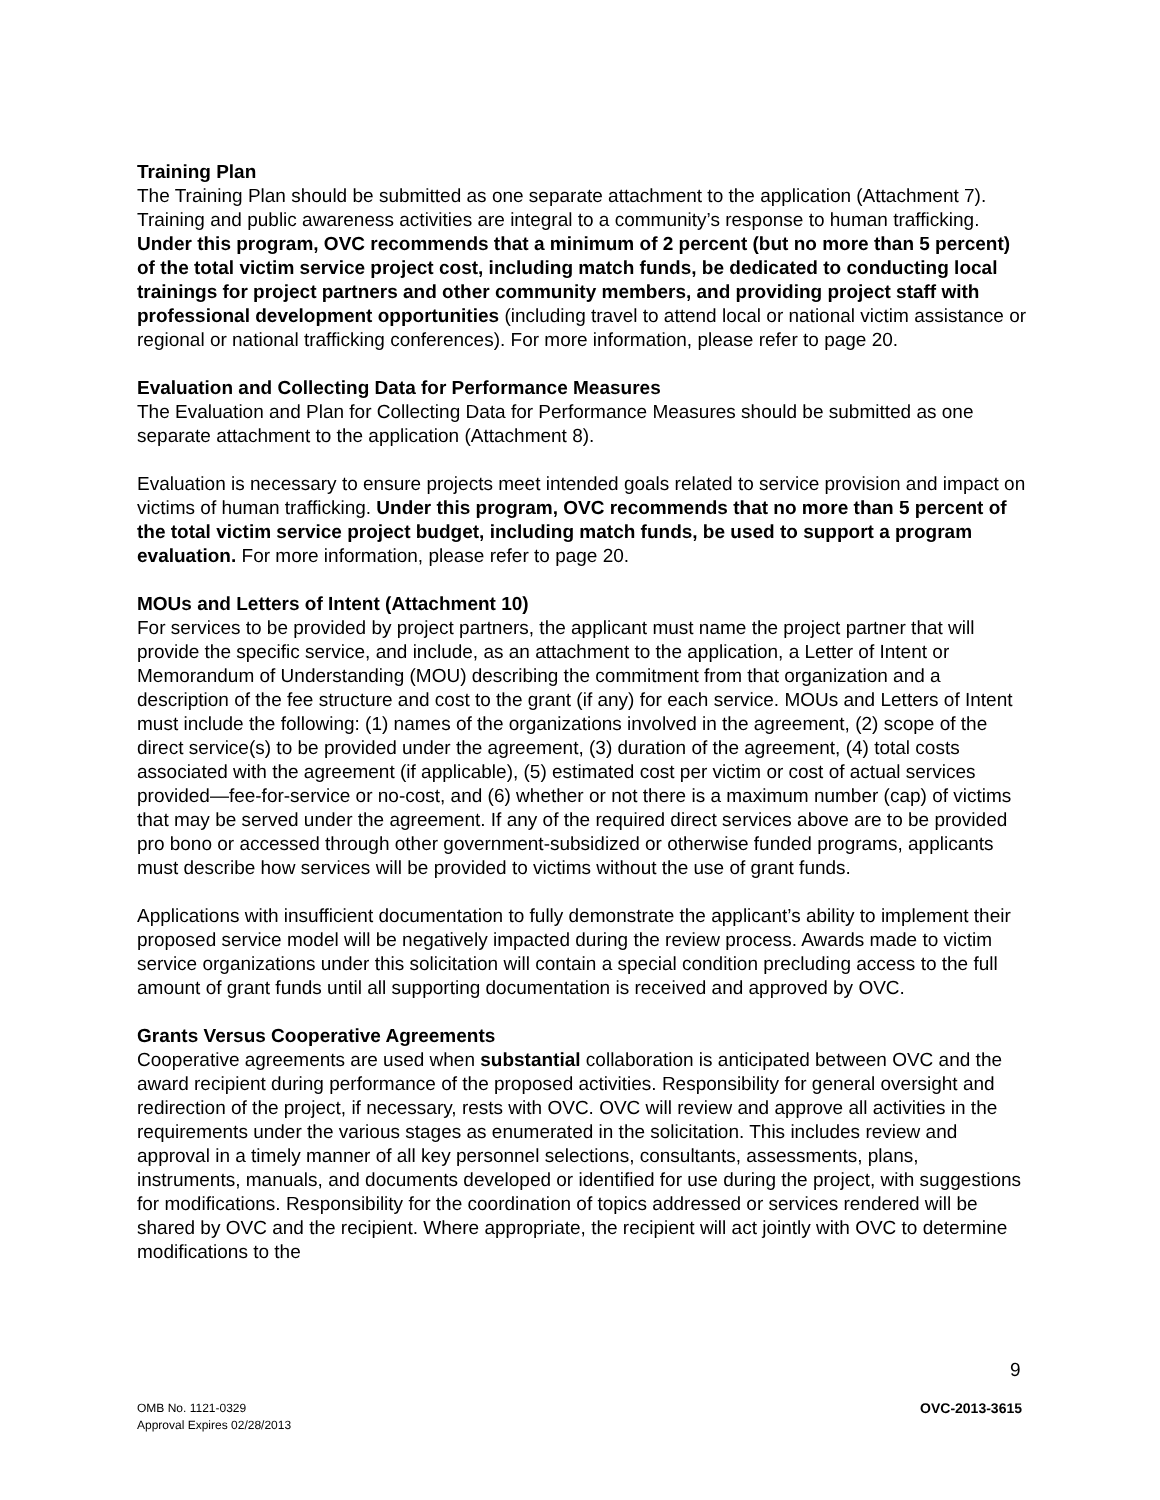Training Plan
The Training Plan should be submitted as one separate attachment to the application (Attachment 7). Training and public awareness activities are integral to a community’s response to human trafficking. Under this program, OVC recommends that a minimum of 2 percent (but no more than 5 percent) of the total victim service project cost, including match funds, be dedicated to conducting local trainings for project partners and other community members, and providing project staff with professional development opportunities (including travel to attend local or national victim assistance or regional or national trafficking conferences). For more information, please refer to page 20.
Evaluation and Collecting Data for Performance Measures
The Evaluation and Plan for Collecting Data for Performance Measures should be submitted as one separate attachment to the application (Attachment 8).
Evaluation is necessary to ensure projects meet intended goals related to service provision and impact on victims of human trafficking. Under this program, OVC recommends that no more than 5 percent of the total victim service project budget, including match funds, be used to support a program evaluation. For more information, please refer to page 20.
MOUs and Letters of Intent (Attachment 10)
For services to be provided by project partners, the applicant must name the project partner that will provide the specific service, and include, as an attachment to the application, a Letter of Intent or Memorandum of Understanding (MOU) describing the commitment from that organization and a description of the fee structure and cost to the grant (if any) for each service. MOUs and Letters of Intent must include the following: (1) names of the organizations involved in the agreement, (2) scope of the direct service(s) to be provided under the agreement, (3) duration of the agreement, (4) total costs associated with the agreement (if applicable), (5) estimated cost per victim or cost of actual services provided—fee-for-service or no-cost, and (6) whether or not there is a maximum number (cap) of victims that may be served under the agreement. If any of the required direct services above are to be provided pro bono or accessed through other government-subsidized or otherwise funded programs, applicants must describe how services will be provided to victims without the use of grant funds.
Applications with insufficient documentation to fully demonstrate the applicant’s ability to implement their proposed service model will be negatively impacted during the review process. Awards made to victim service organizations under this solicitation will contain a special condition precluding access to the full amount of grant funds until all supporting documentation is received and approved by OVC.
Grants Versus Cooperative Agreements
Cooperative agreements are used when substantial collaboration is anticipated between OVC and the award recipient during performance of the proposed activities. Responsibility for general oversight and redirection of the project, if necessary, rests with OVC. OVC will review and approve all activities in the requirements under the various stages as enumerated in the solicitation. This includes review and approval in a timely manner of all key personnel selections, consultants, assessments, plans, instruments, manuals, and documents developed or identified for use during the project, with suggestions for modifications. Responsibility for the coordination of topics addressed or services rendered will be shared by OVC and the recipient. Where appropriate, the recipient will act jointly with OVC to determine modifications to the
9
OMB No. 1121-0329
Approval Expires 02/28/2013
OVC-2013-3615